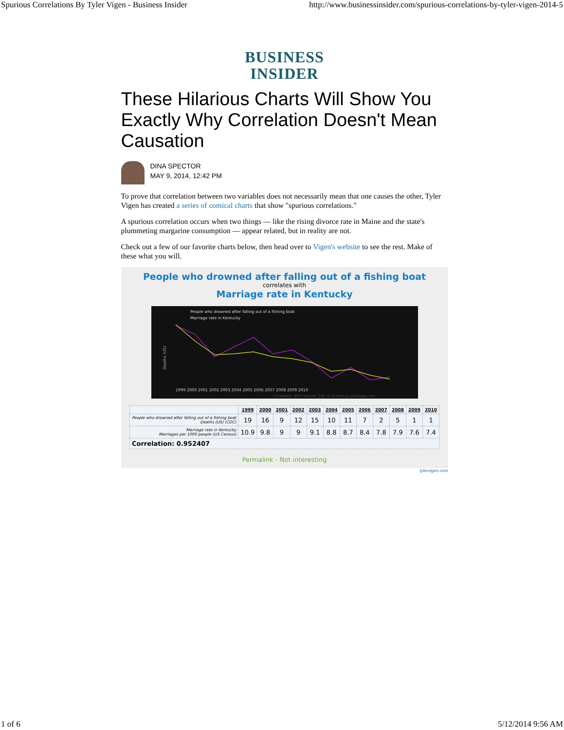Spurious Correlations By Tyler Vigen - Business Insider http://www.businessinsider.com/spurious-correlations-by-tyler-vigen-2014-5
BUSINESS
INSIDER
These Hilarious Charts Will Show You Exactly Why Correlation Doesn't Mean Causation
DINA SPECTOR
MAY 9, 2014, 12:42 PM
To prove that correlation between two variables does not necessarily mean that one causes the other, Tyler Vigen has created a series of comical charts that show "spurious correlations."
A spurious correlation occurs when two things — like the rising divorce rate in Maine and the state's plummeting margarine consumption — appear related, but in reality are not.
Check out a few of our favorite charts below, then head over to Vigen's website to see the rest. Make of these what you will.
People who drowned after falling out of a fishing boat
correlates with
Marriage rate in Kentucky
People who drowned after falling out of a fishing boat
Marriage rate in Kentucky
Deaths (US)
1999 2000 2001 2002 2003 2004 2005 2006 2007 2008 2009 2010
Correlation: 95% Sources: CDC & US Census tylervigen.com
| | 1999 | 2000 | 2001 | 2002 | 2003 | 2004 | 2005 | 2006 | 2007 | 2008 | 2009 | 2010 |
| --- | --- | --- | --- | --- | --- | --- | --- | --- | --- | --- | --- | --- |
| People who drowned after falling out of a fishing boat Deaths (US) (CDC) | 19 | 16 | 9 | 12 | 15 | 10 | 11 | 7 | 2 | 5 | 1 | 1 |
| Marriage rate in Kentucky Marriages per 1000 people (US Census) | 10.9 | 9.8 | 9 | 9 | 9.1 | 8.8 | 8.7 | 8.4 | 7.8 | 7.9 | 7.6 | 7.4 |
| Correlation: 0.952407 | | | | | | | | | | | | |
Permalink - Not interesting
tylervigen.com
1 of 6 5/12/2014 9:56 AM